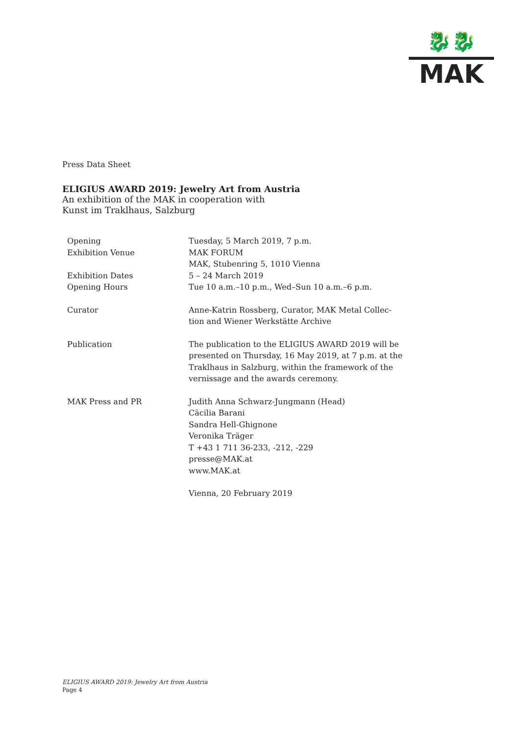🐉🐉
MAK
Press Data Sheet
ELIGIUS AWARD 2019: Jewelry Art from Austria
An exhibition of the MAK in cooperation with
Kunst im Traklhaus, Salzburg
| Opening | Tuesday, 5 March 2019, 7 p.m. |
| Exhibition Venue | MAK FORUM MAK, Stubenring 5, 1010 Vienna |
| Exhibition Dates | 5 – 24 March 2019 |
| Opening Hours | Tue 10 a.m.–10 p.m., Wed–Sun 10 a.m.–6 p.m. |
| Curator | Anne-Katrin Rossberg, Curator, MAK Metal Collec- tion and Wiener Werkstätte Archive |
| Publication | The publication to the ELIGIUS AWARD 2019 will be presented on Thursday, 16 May 2019, at 7 p.m. at the Traklhaus in Salzburg, within the framework of the vernissage and the awards ceremony. |
| MAK Press and PR | Judith Anna Schwarz-Jungmann (Head) Cäcilia Barani Sandra Hell-Ghignone Veronika Träger T +43 1 711 36-233, -212, -229 presse@MAK.at www.MAK.at |
| | Vienna, 20 February 2019 |
ELIGIUS AWARD 2019: Jewelry Art from Austria
Page 4